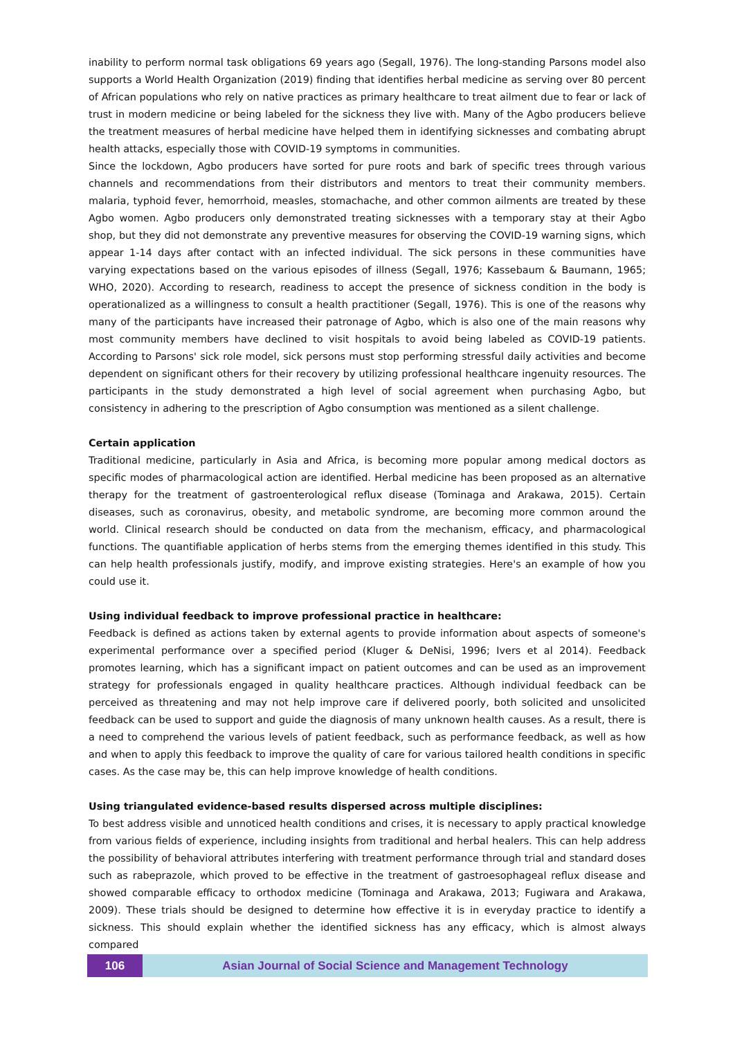inability to perform normal task obligations 69 years ago (Segall, 1976). The long-standing Parsons model also supports a World Health Organization (2019) finding that identifies herbal medicine as serving over 80 percent of African populations who rely on native practices as primary healthcare to treat ailment due to fear or lack of trust in modern medicine or being labeled for the sickness they live with. Many of the Agbo producers believe the treatment measures of herbal medicine have helped them in identifying sicknesses and combating abrupt health attacks, especially those with COVID-19 symptoms in communities.
Since the lockdown, Agbo producers have sorted for pure roots and bark of specific trees through various channels and recommendations from their distributors and mentors to treat their community members. malaria, typhoid fever, hemorrhoid, measles, stomachache, and other common ailments are treated by these Agbo women. Agbo producers only demonstrated treating sicknesses with a temporary stay at their Agbo shop, but they did not demonstrate any preventive measures for observing the COVID-19 warning signs, which appear 1-14 days after contact with an infected individual. The sick persons in these communities have varying expectations based on the various episodes of illness (Segall, 1976; Kassebaum & Baumann, 1965; WHO, 2020). According to research, readiness to accept the presence of sickness condition in the body is operationalized as a willingness to consult a health practitioner (Segall, 1976). This is one of the reasons why many of the participants have increased their patronage of Agbo, which is also one of the main reasons why most community members have declined to visit hospitals to avoid being labeled as COVID-19 patients. According to Parsons' sick role model, sick persons must stop performing stressful daily activities and become dependent on significant others for their recovery by utilizing professional healthcare ingenuity resources. The participants in the study demonstrated a high level of social agreement when purchasing Agbo, but consistency in adhering to the prescription of Agbo consumption was mentioned as a silent challenge.
Certain application
Traditional medicine, particularly in Asia and Africa, is becoming more popular among medical doctors as specific modes of pharmacological action are identified. Herbal medicine has been proposed as an alternative therapy for the treatment of gastroenterological reflux disease (Tominaga and Arakawa, 2015). Certain diseases, such as coronavirus, obesity, and metabolic syndrome, are becoming more common around the world. Clinical research should be conducted on data from the mechanism, efficacy, and pharmacological functions. The quantifiable application of herbs stems from the emerging themes identified in this study. This can help health professionals justify, modify, and improve existing strategies. Here's an example of how you could use it.
Using individual feedback to improve professional practice in healthcare:
Feedback is defined as actions taken by external agents to provide information about aspects of someone's experimental performance over a specified period (Kluger & DeNisi, 1996; Ivers et al 2014). Feedback promotes learning, which has a significant impact on patient outcomes and can be used as an improvement strategy for professionals engaged in quality healthcare practices. Although individual feedback can be perceived as threatening and may not help improve care if delivered poorly, both solicited and unsolicited feedback can be used to support and guide the diagnosis of many unknown health causes. As a result, there is a need to comprehend the various levels of patient feedback, such as performance feedback, as well as how and when to apply this feedback to improve the quality of care for various tailored health conditions in specific cases. As the case may be, this can help improve knowledge of health conditions.
Using triangulated evidence-based results dispersed across multiple disciplines:
To best address visible and unnoticed health conditions and crises, it is necessary to apply practical knowledge from various fields of experience, including insights from traditional and herbal healers. This can help address the possibility of behavioral attributes interfering with treatment performance through trial and standard doses such as rabeprazole, which proved to be effective in the treatment of gastroesophageal reflux disease and showed comparable efficacy to orthodox medicine (Tominaga and Arakawa, 2013; Fugiwara and Arakawa, 2009). These trials should be designed to determine how effective it is in everyday practice to identify a sickness. This should explain whether the identified sickness has any efficacy, which is almost always compared
106 Asian Journal of Social Science and Management Technology